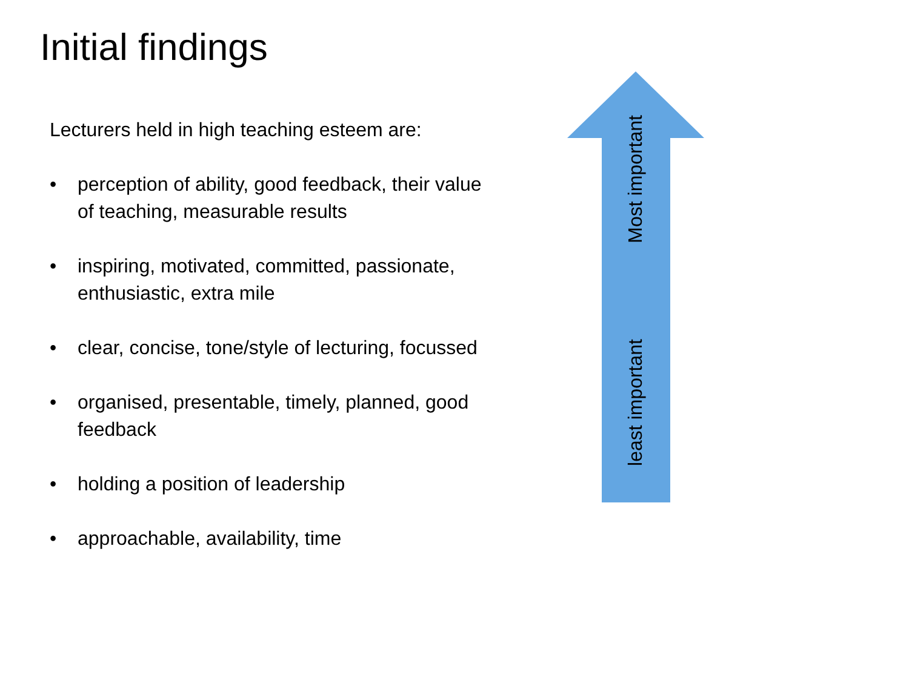Initial findings
Lecturers held in high teaching esteem are:
• perception of ability, good feedback, their value of teaching, measurable results
• inspiring, motivated, committed, passionate, enthusiastic, extra mile
• clear, concise, tone/style of lecturing, focussed
• organised, presentable, timely, planned, good feedback
• holding a position of leadership
• approachable, availability, time
Most important
least important